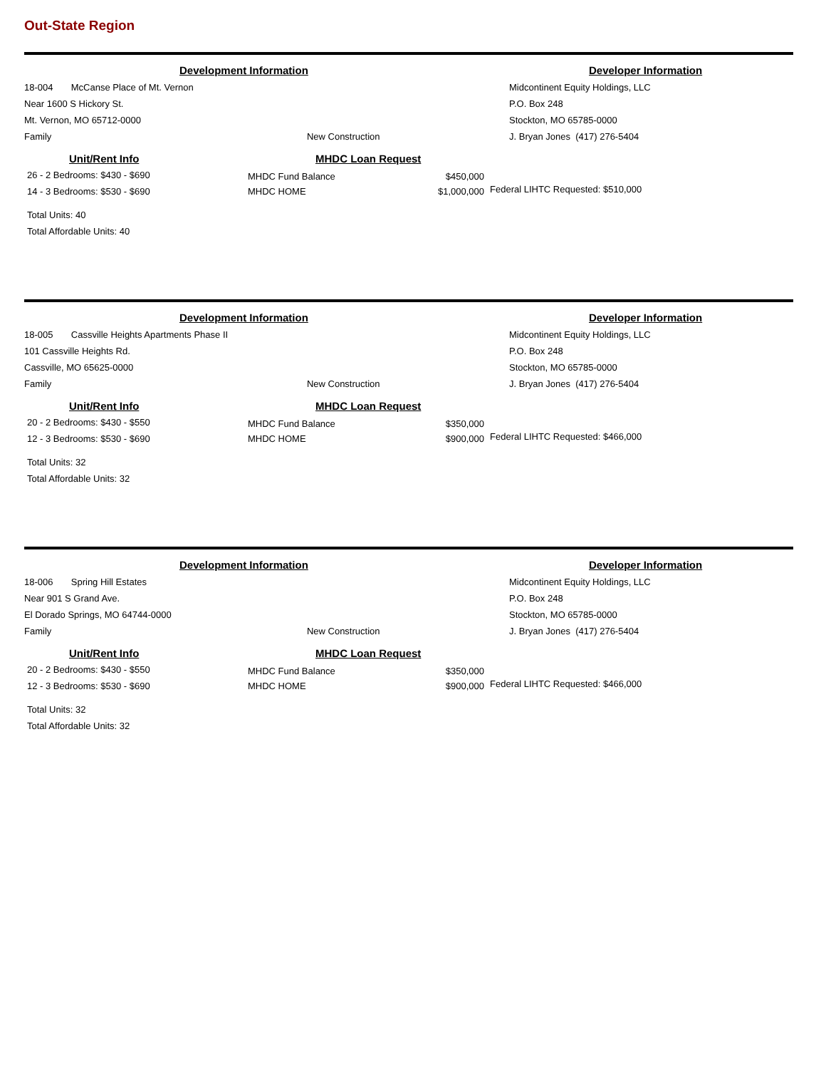Out-State Region
Development Information
Developer Information
18-004 McCanse Place of Mt. Vernon
Near 1600 S Hickory St.
Mt. Vernon, MO 65712-0000
Family New Construction
Midcontinent Equity Holdings, LLC
P.O. Box 248
Stockton, MO 65785-0000
J. Bryan Jones (417) 276-5404
Unit/Rent Info
26 - 2 Bedrooms: $430 - $690
14 - 3 Bedrooms: $530 - $690
Total Units: 40
Total Affordable Units: 40
MHDC Loan Request
MHDC Fund Balance
MHDC HOME
$450,000
$1,000,000
Federal LIHTC Requested: $510,000
Development Information
Developer Information
18-005 Cassville Heights Apartments Phase II
101 Cassville Heights Rd.
Cassville, MO 65625-0000
Family New Construction
Midcontinent Equity Holdings, LLC
P.O. Box 248
Stockton, MO 65785-0000
J. Bryan Jones (417) 276-5404
Unit/Rent Info
20 - 2 Bedrooms: $430 - $550
12 - 3 Bedrooms: $530 - $690
Total Units: 32
Total Affordable Units: 32
MHDC Loan Request
MHDC Fund Balance
MHDC HOME
$350,000
$900,000
Federal LIHTC Requested: $466,000
Development Information
Developer Information
18-006 Spring Hill Estates
Near 901 S Grand Ave.
El Dorado Springs, MO 64744-0000
Family New Construction
Midcontinent Equity Holdings, LLC
P.O. Box 248
Stockton, MO 65785-0000
J. Bryan Jones (417) 276-5404
Unit/Rent Info
20 - 2 Bedrooms: $430 - $550
12 - 3 Bedrooms: $530 - $690
Total Units: 32
Total Affordable Units: 32
MHDC Loan Request
MHDC Fund Balance
MHDC HOME
$350,000
$900,000
Federal LIHTC Requested: $466,000